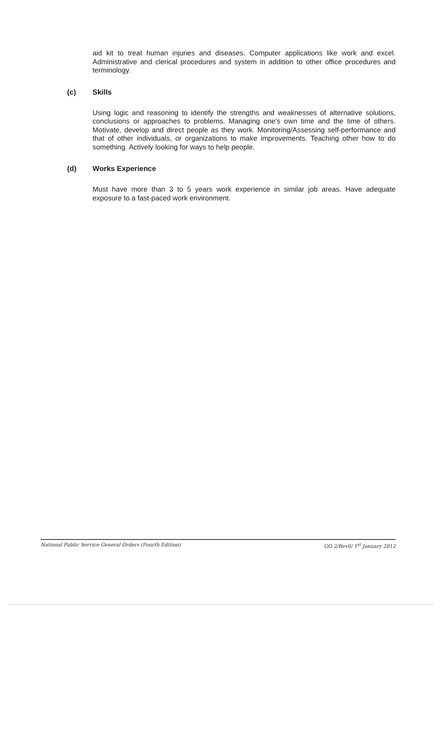aid kit to treat human injuries and diseases. Computer applications like work and excel. Administrative and clerical procedures and system in addition to other office procedures and terminology.
(c) Skills
Using logic and reasoning to identify the strengths and weaknesses of alternative solutions, conclusions or approaches to problems. Managing one’s own time and the time of others. Motivate, develop and direct people as they work. Monitoring/Assessing self-performance and that of other individuals, or organizations to make improvements. Teaching other how to do something. Actively looking for ways to help people.
(d) Works Experience
Must have more than 3 to 5 years work experience in similar job areas. Have adequate exposure to a fast-paced work environment.
National Public Service General Orders (Fourth Edition) GO 2/Rev0/ 1<sup>st</sup> January 2012